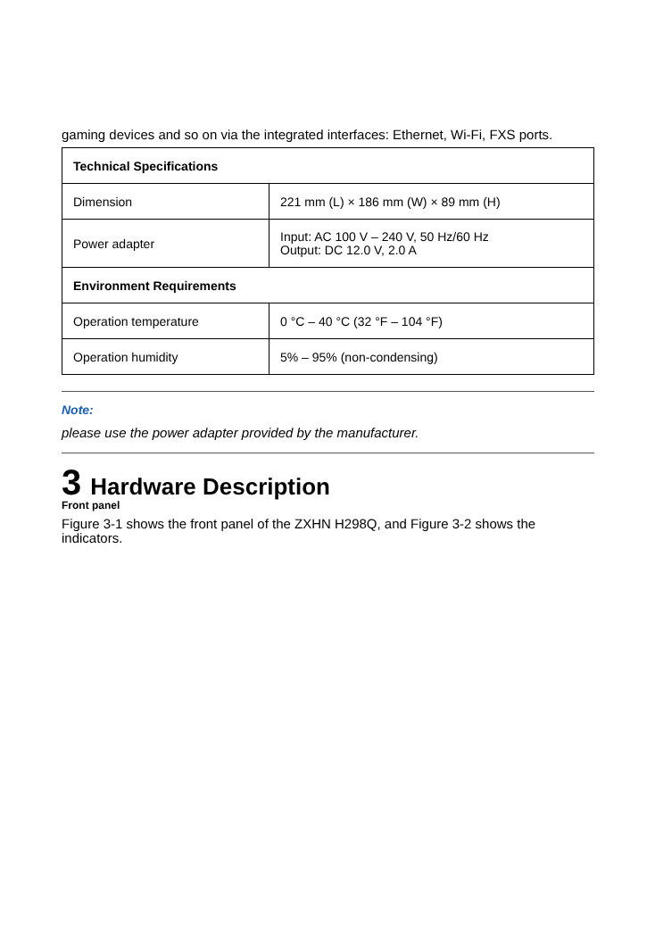gaming devices and so on via the integrated interfaces: Ethernet, Wi-Fi, FXS ports.
| Technical Specifications | |
| Dimension | 221 mm (L) × 186 mm (W) × 89 mm (H) |
| Power adapter | Input: AC 100 V – 240 V, 50 Hz/60 Hz Output: DC 12.0 V, 2.0 A |
| Environment Requirements | |
| Operation temperature | 0 °C – 40 °C (32 °F – 104 °F) |
| Operation humidity | 5% – 95% (non-condensing) |
Note:
please use the power adapter provided by the manufacturer.
3 Hardware Description
Front panel
Figure 3-1 shows the front panel of the ZXHN H298Q, and Figure 3-2 shows the indicators.